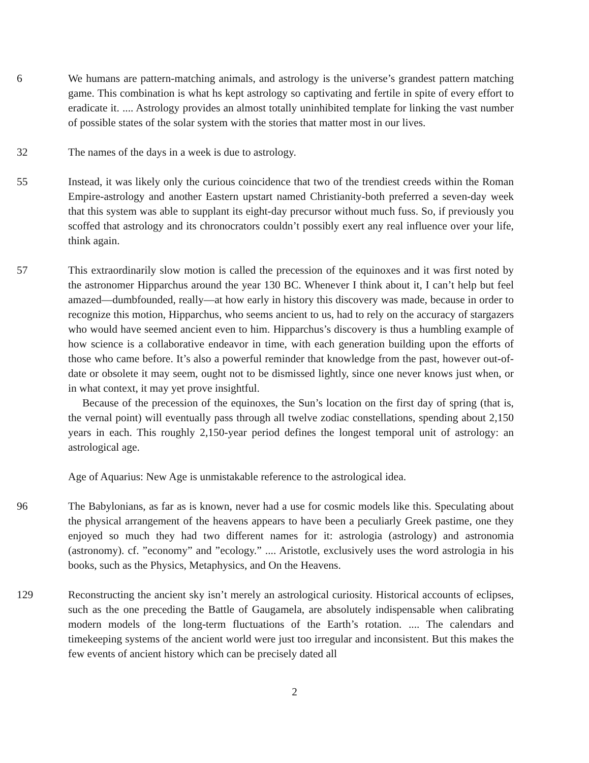6 We humans are pattern-matching animals, and astrology is the universe’s grandest pattern matching game. This combination is what hs kept astrology so captivating and fertile in spite of every effort to eradicate it. .... Astrology provides an almost totally uninhibited template for linking the vast number of possible states of the solar system with the stories that matter most in our lives.
32 The names of the days in a week is due to astrology.
55 Instead, it was likely only the curious coincidence that two of the trendiest creeds within the Roman Empire-astrology and another Eastern upstart named Christianity-both preferred a seven-day week that this system was able to supplant its eight-day precursor without much fuss. So, if previously you scoffed that astrology and its chronocrators couldn’t possibly exert any real influence over your life, think again.
57 This extraordinarily slow motion is called the precession of the equinoxes and it was first noted by the astronomer Hipparchus around the year 130 BC. Whenever I think about it, I can’t help but feel amazed—dumbfounded, really—at how early in history this discovery was made, because in order to recognize this motion, Hipparchus, who seems ancient to us, had to rely on the accuracy of stargazers who would have seemed ancient even to him. Hipparchus’s discovery is thus a humbling example of how science is a collaborative endeavor in time, with each generation building upon the efforts of those who came before. It’s also a powerful reminder that knowledge from the past, however out-of-date or obsolete it may seem, ought not to be dismissed lightly, since one never knows just when, or in what context, it may yet prove insightful.
Because of the precession of the equinoxes, the Sun’s location on the first day of spring (that is, the vernal point) will eventually pass through all twelve zodiac constellations, spending about 2,150 years in each. This roughly 2,150-year period defines the longest temporal unit of astrology: an astrological age.
Age of Aquarius: New Age is unmistakable reference to the astrological idea.
96 The Babylonians, as far as is known, never had a use for cosmic models like this. Speculating about the physical arrangement of the heavens appears to have been a peculiarly Greek pastime, one they enjoyed so much they had two different names for it: astrologia (astrology) and astronomia (astronomy). cf. ”economy” and ”ecology.” .... Aristotle, exclusively uses the word astrologia in his books, such as the Physics, Metaphysics, and On the Heavens.
129 Reconstructing the ancient sky isn’t merely an astrological curiosity. Historical accounts of eclipses, such as the one preceding the Battle of Gaugamela, are absolutely indispensable when calibrating modern models of the long-term fluctuations of the Earth’s rotation. .... The calendars and timekeeping systems of the ancient world were just too irregular and inconsistent. But this makes the few events of ancient history which can be precisely dated all
2